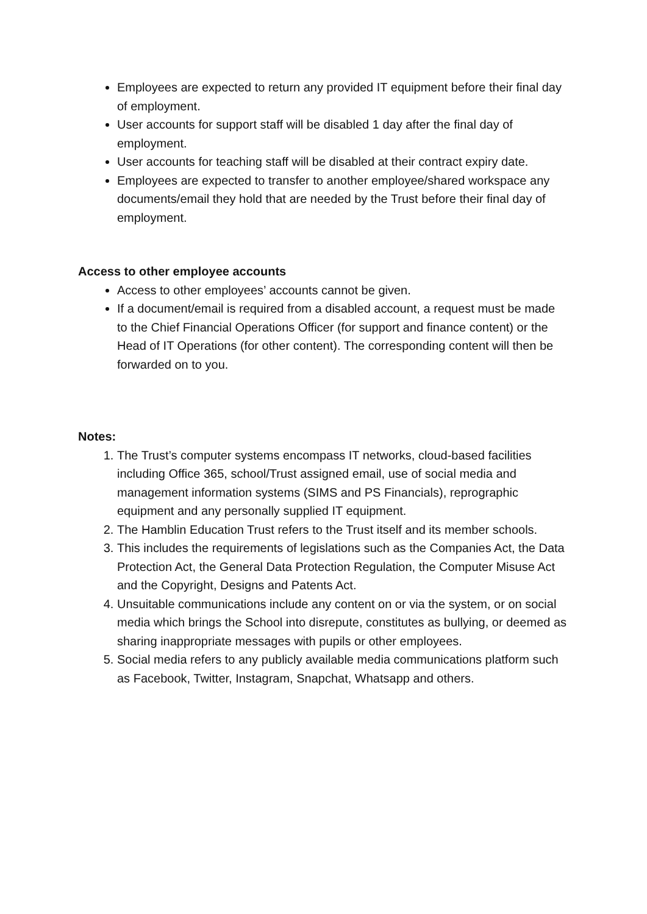Employees are expected to return any provided IT equipment before their final day of employment.
User accounts for support staff will be disabled 1 day after the final day of employment.
User accounts for teaching staff will be disabled at their contract expiry date.
Employees are expected to transfer to another employee/shared workspace any documents/email they hold that are needed by the Trust before their final day of employment.
Access to other employee accounts
Access to other employees’ accounts cannot be given.
If a document/email is required from a disabled account, a request must be made to the Chief Financial Operations Officer (for support and finance content) or the Head of IT Operations (for other content). The corresponding content will then be forwarded on to you.
Notes:
1. The Trust’s computer systems encompass IT networks, cloud-based facilities including Office 365, school/Trust assigned email, use of social media and management information systems (SIMS and PS Financials), reprographic equipment and any personally supplied IT equipment.
2. The Hamblin Education Trust refers to the Trust itself and its member schools.
3. This includes the requirements of legislations such as the Companies Act, the Data Protection Act, the General Data Protection Regulation, the Computer Misuse Act and the Copyright, Designs and Patents Act.
4. Unsuitable communications include any content on or via the system, or on social media which brings the School into disrepute, constitutes as bullying, or deemed as sharing inappropriate messages with pupils or other employees.
5. Social media refers to any publicly available media communications platform such as Facebook, Twitter, Instagram, Snapchat, Whatsapp and others.